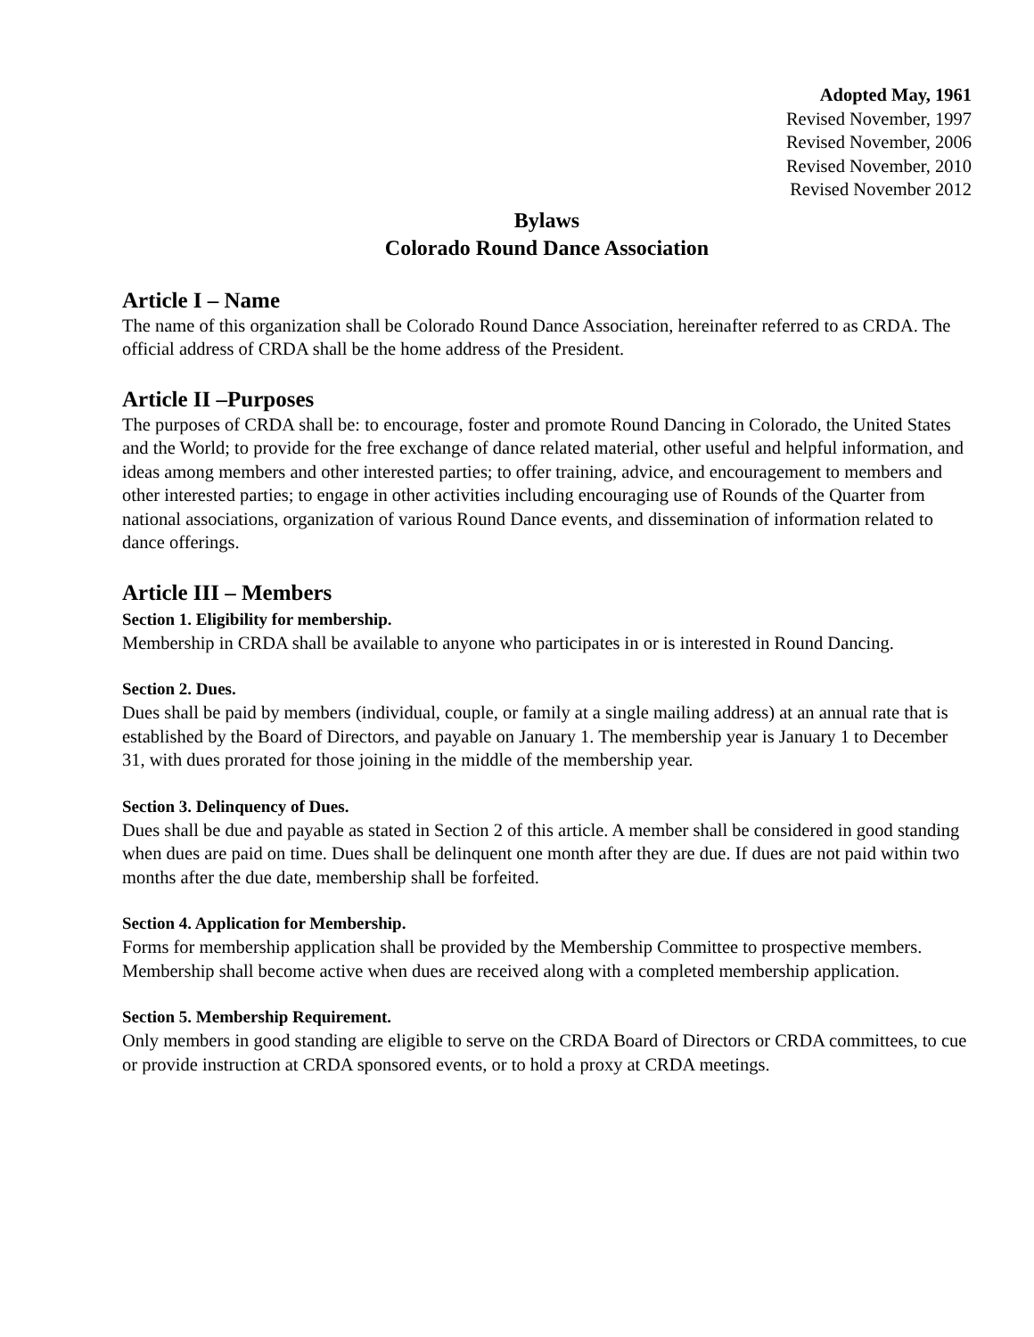Adopted May, 1961
Revised November, 1997
Revised November, 2006
Revised November, 2010
Revised November 2012
Bylaws
Colorado Round Dance Association
Article I – Name
The name of this organization shall be Colorado Round Dance Association, hereinafter referred to as CRDA. The official address of CRDA shall be the home address of the President.
Article II –Purposes
The purposes of CRDA shall be: to encourage, foster and promote Round Dancing in Colorado, the United States and the World; to provide for the free exchange of dance related material, other useful and helpful information, and ideas among members and other interested parties; to offer training, advice, and encouragement to members and other interested parties; to engage in other activities including encouraging use of Rounds of the Quarter from national associations, organization of various Round Dance events, and dissemination of information related to dance offerings.
Article III – Members
Section 1. Eligibility for membership.
Membership in CRDA shall be available to anyone who participates in or is interested in Round Dancing.
Section 2. Dues.
Dues shall be paid by members (individual, couple, or family at a single mailing address) at an annual rate that is established by the Board of Directors, and payable on January 1. The membership year is January 1 to December 31, with dues prorated for those joining in the middle of the membership year.
Section 3. Delinquency of Dues.
Dues shall be due and payable as stated in Section 2 of this article. A member shall be considered in good standing when dues are paid on time. Dues shall be delinquent one month after they are due. If dues are not paid within two months after the due date, membership shall be forfeited.
Section 4. Application for Membership.
Forms for membership application shall be provided by the Membership Committee to prospective members. Membership shall become active when dues are received along with a completed membership application.
Section 5. Membership Requirement.
Only members in good standing are eligible to serve on the CRDA Board of Directors or CRDA committees, to cue or provide instruction at CRDA sponsored events, or to hold a proxy at CRDA meetings.